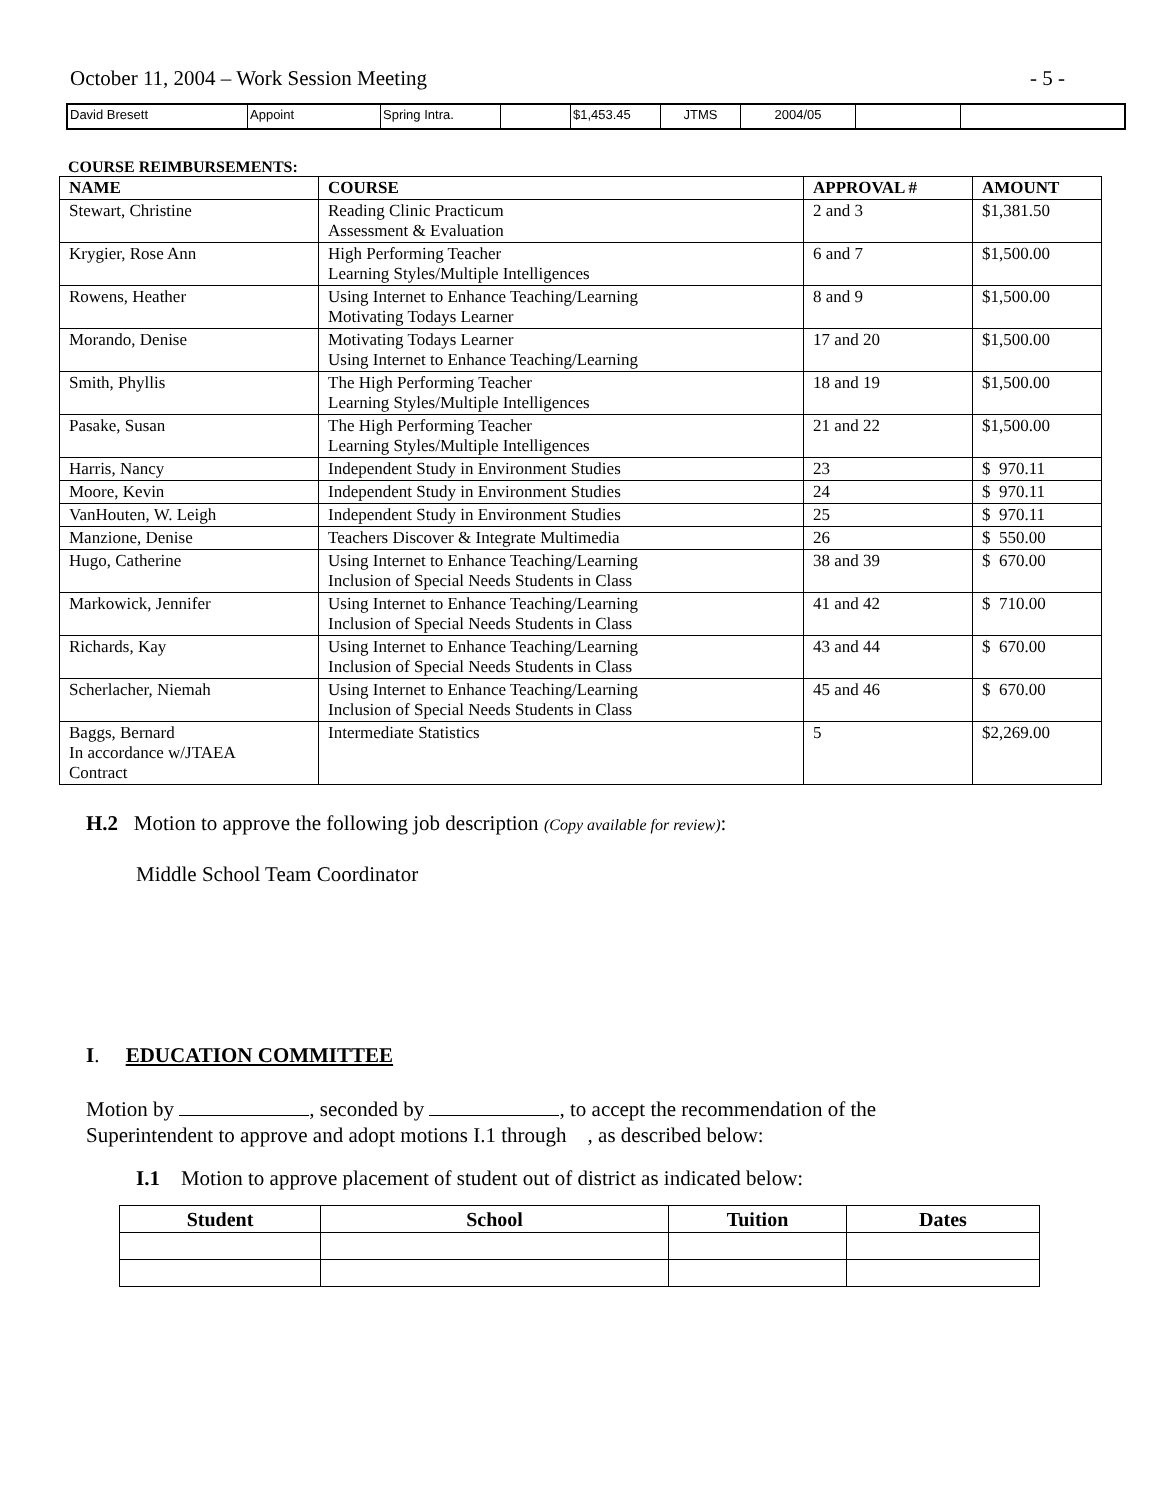October 11, 2004 – Work Session Meeting - 5 -
| David Bresett | Appoint | Spring Intra. | | $1,453.45 | JTMS | 2004/05 | | |
COURSE REIMBURSEMENTS:
| NAME | COURSE | APPROVAL # | AMOUNT |
| --- | --- | --- | --- |
| Stewart, Christine | Reading Clinic Practicum Assessment & Evaluation | 2 and 3 | $1,381.50 |
| Krygier, Rose Ann | High Performing Teacher Learning Styles/Multiple Intelligences | 6 and 7 | $1,500.00 |
| Rowens, Heather | Using Internet to Enhance Teaching/Learning Motivating Todays Learner | 8 and 9 | $1,500.00 |
| Morando, Denise | Motivating Todays Learner Using Internet to Enhance Teaching/Learning | 17 and 20 | $1,500.00 |
| Smith, Phyllis | The High Performing Teacher Learning Styles/Multiple Intelligences | 18 and 19 | $1,500.00 |
| Pasake, Susan | The High Performing Teacher Learning Styles/Multiple Intelligences | 21 and 22 | $1,500.00 |
| Harris, Nancy | Independent Study in Environment Studies | 23 | $ 970.11 |
| Moore, Kevin | Independent Study in Environment Studies | 24 | $ 970.11 |
| VanHouten, W. Leigh | Independent Study in Environment Studies | 25 | $ 970.11 |
| Manzione, Denise | Teachers Discover & Integrate Multimedia | 26 | $ 550.00 |
| Hugo, Catherine | Using Internet to Enhance Teaching/Learning Inclusion of Special Needs Students in Class | 38 and 39 | $ 670.00 |
| Markowick, Jennifer | Using Internet to Enhance Teaching/Learning Inclusion of Special Needs Students in Class | 41 and 42 | $ 710.00 |
| Richards, Kay | Using Internet to Enhance Teaching/Learning Inclusion of Special Needs Students in Class | 43 and 44 | $ 670.00 |
| Scherlacher, Niemah | Using Internet to Enhance Teaching/Learning Inclusion of Special Needs Students in Class | 45 and 46 | $ 670.00 |
| Baggs, Bernard In accordance w/JTAEA Contract | Intermediate Statistics | 5 | $2,269.00 |
H.2 Motion to approve the following job description (Copy available for review):
Middle School Team Coordinator
I. EDUCATION COMMITTEE
Motion by , seconded by , to accept the recommendation of the
Superintendent to approve and adopt motions I.1 through , as described below:
I.1 Motion to approve placement of student out of district as indicated below:
| Student | School | Tuition | Dates |
| --- | --- | --- | --- |